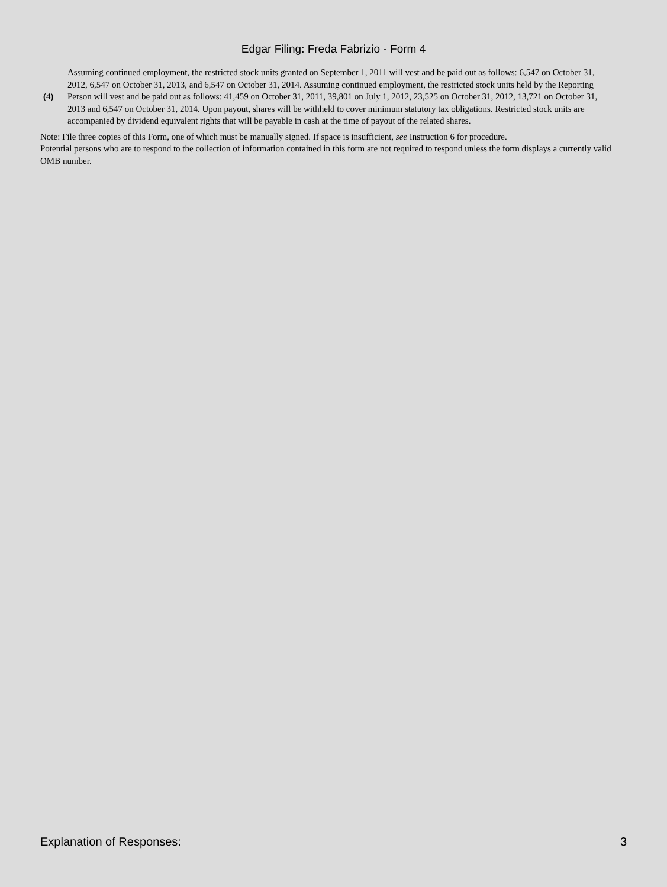Edgar Filing: Freda Fabrizio - Form 4
(4)
Assuming continued employment, the restricted stock units granted on September 1, 2011 will vest and be paid out as follows: 6,547 on October 31, 2012, 6,547 on October 31, 2013, and 6,547 on October 31, 2014. Assuming continued employment, the restricted stock units held by the Reporting Person will vest and be paid out as follows: 41,459 on October 31, 2011, 39,801 on July 1, 2012, 23,525 on October 31, 2012, 13,721 on October 31, 2013 and 6,547 on October 31, 2014. Upon payout, shares will be withheld to cover minimum statutory tax obligations. Restricted stock units are accompanied by dividend equivalent rights that will be payable in cash at the time of payout of the related shares.
Note: File three copies of this Form, one of which must be manually signed. If space is insufficient, see Instruction 6 for procedure.
Potential persons who are to respond to the collection of information contained in this form are not required to respond unless the form displays a currently valid OMB number.
Explanation of Responses: 3